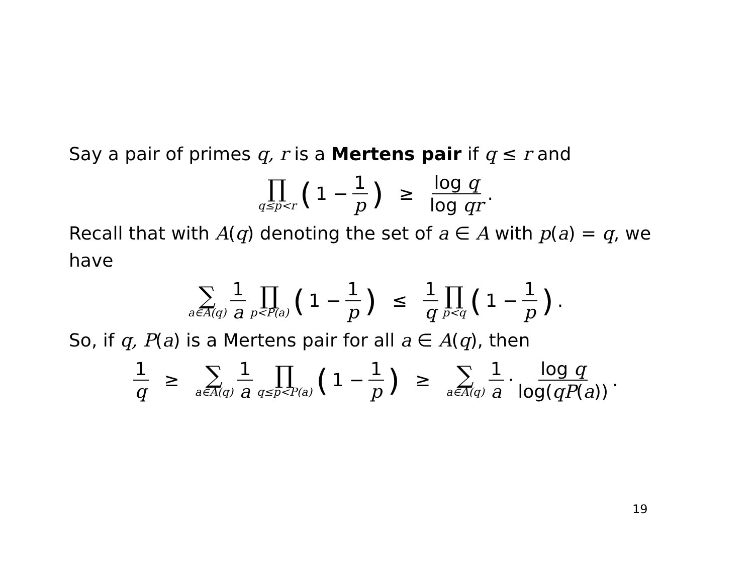Say a pair of primes q, r is a Mertens pair if q ≤ r and
∏ q≤p<r (1 − 1 p) ≥ log q log qr.
Recall that with A(q) denoting the set of a ∈ A with p(a) = q, we have
∑ a∈A(q) 1 a ∏ p<P(a) (1 − 1 p) ≤ 1 q ∏ p<q (1 − 1 p).
So, if q, P(a) is a Mertens pair for all a ∈ A(q), then
1 q ≥ ∑ a∈A(q) 1 a ∏ q≤p<P(a) (1 − 1 p) ≥ ∑ a∈A(q) 1 a · log q log(qP(a)).
19